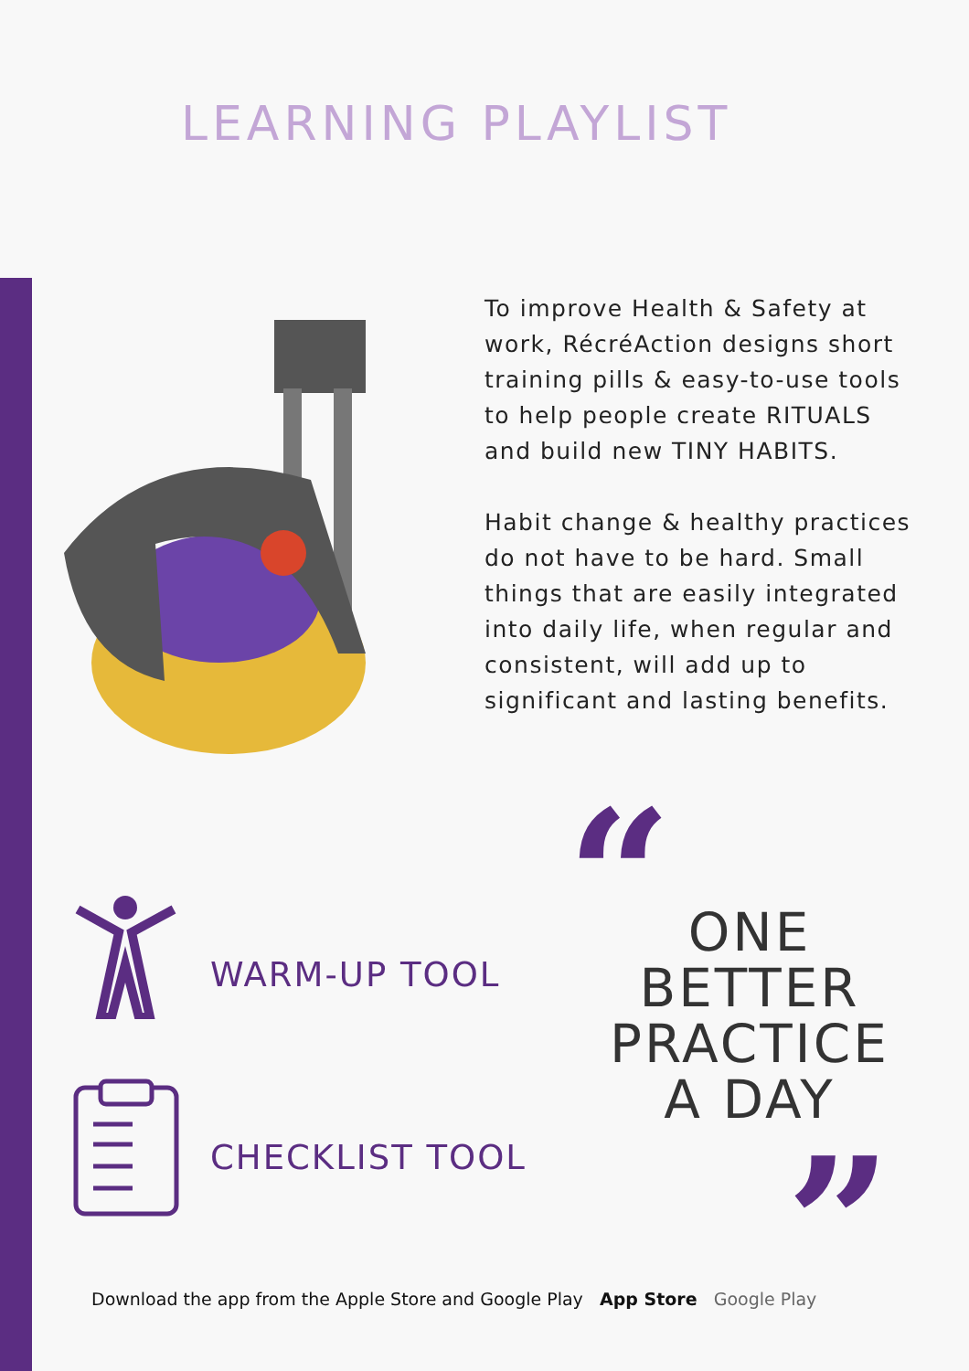LEARNING PLAYLIST
To improve Health & Safety at work, RécréAction designs short training pills & easy-to-use tools to help people create RITUALS and build new TINY HABITS.
Habit change & healthy practices do not have to be hard. Small things that are easily integrated into daily life, when regular and consistent, will add up to significant and lasting benefits.
WARM-UP TOOL
CHECKLIST TOOL
“
ONE
BETTER
PRACTICE
A DAY
”
Download the app from the Apple Store and Google Play App Store Google Play